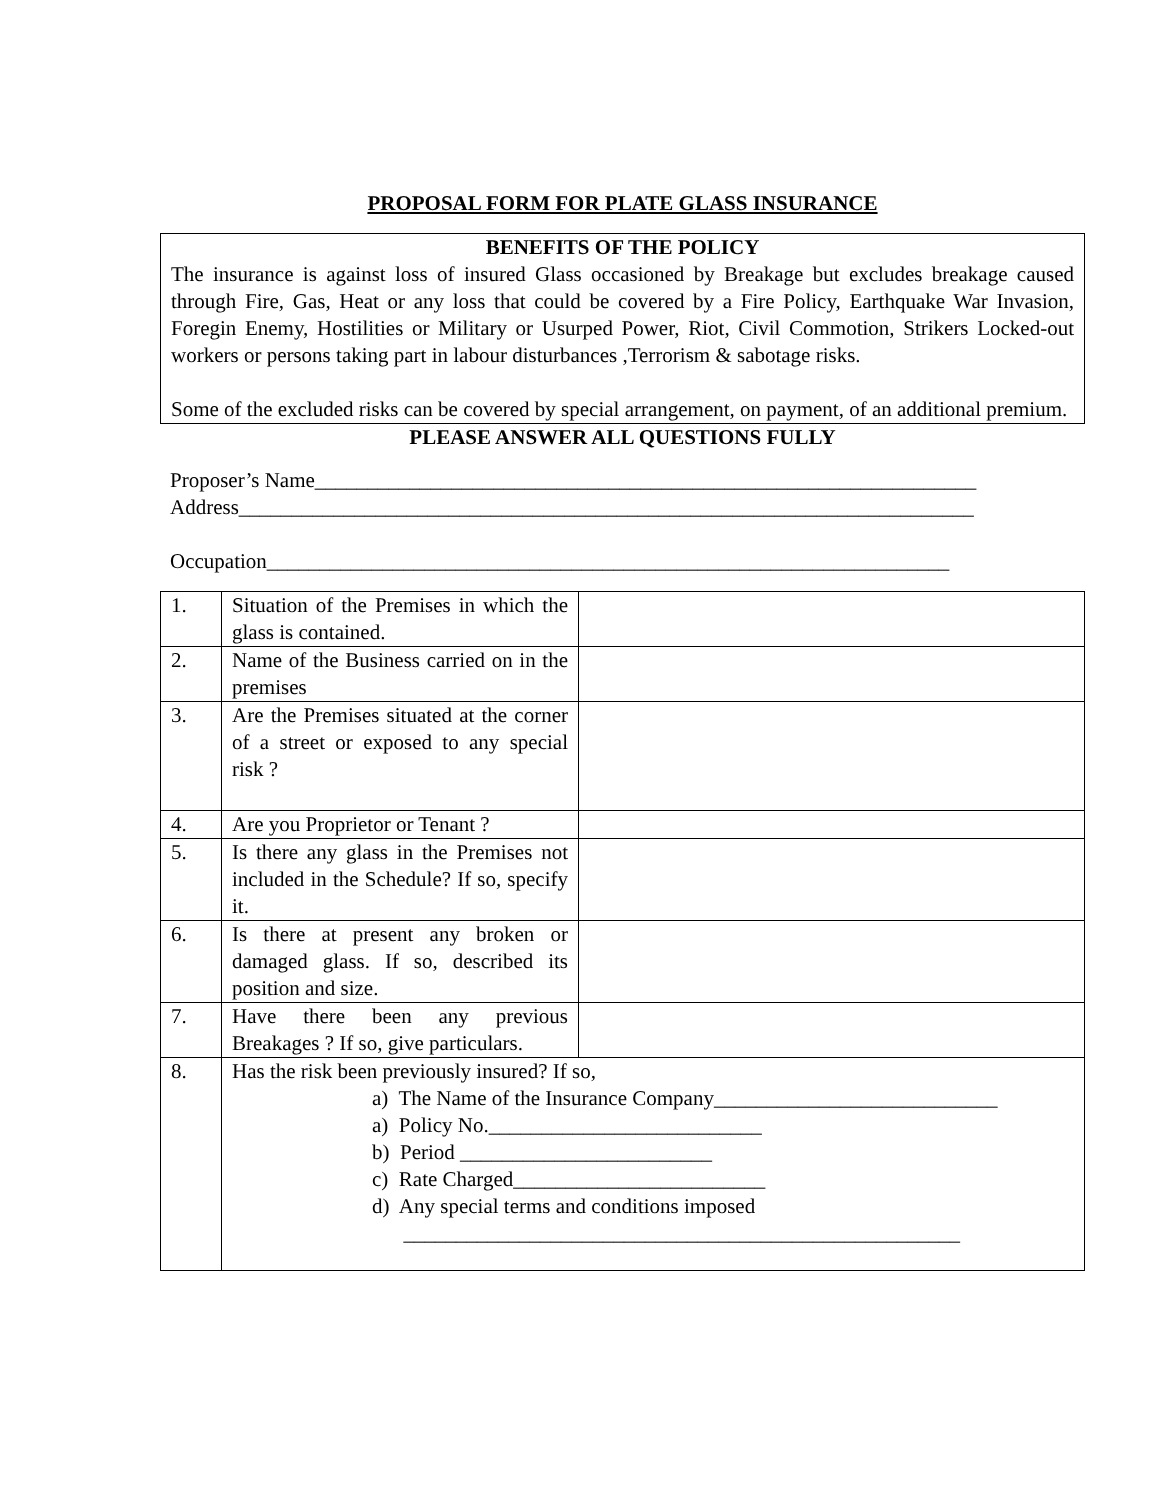PROPOSAL FORM FOR PLATE GLASS INSURANCE
BENEFITS OF THE POLICY
The insurance is against loss of insured Glass occasioned by Breakage but excludes breakage caused through Fire, Gas, Heat or any loss that could be covered by a Fire Policy, Earthquake War Invasion, Foregin Enemy, Hostilities or Military or Usurped Power, Riot, Civil Commotion, Strikers Locked-out workers or persons taking part in labour disturbances ,Terrorism & sabotage risks.
Some of the excluded risks can be covered by special arrangement, on payment, of an additional premium.
PLEASE ANSWER ALL QUESTIONS FULLY
Proposer’s Name_______________________________________________________________
Address______________________________________________________________________
Occupation_________________________________________________________________
| 1. | Situation of the Premises in which the glass is contained. | |
| 2. | Name of the Business carried on in the premises | |
| 3. | Are the Premises situated at the corner of a street or exposed to any special risk ? | |
| 4. | Are you Proprietor or Tenant ? | |
| 5. | Is there any glass in the Premises not included in the Schedule? If so, specify it. | |
| 6. | Is there at present any broken or damaged glass. If so, described its position and size. | |
| 7. | Have there been any previous Breakages ? If so, give particulars. | |
| 8. | Has the risk been previously insured? If so, a) The Name of the Insurance Company___________________________ a) Policy No.__________________________ b) Period ________________________ c) Rate Charged________________________ d) Any special terms and conditions imposed _____________________________________________________ | |